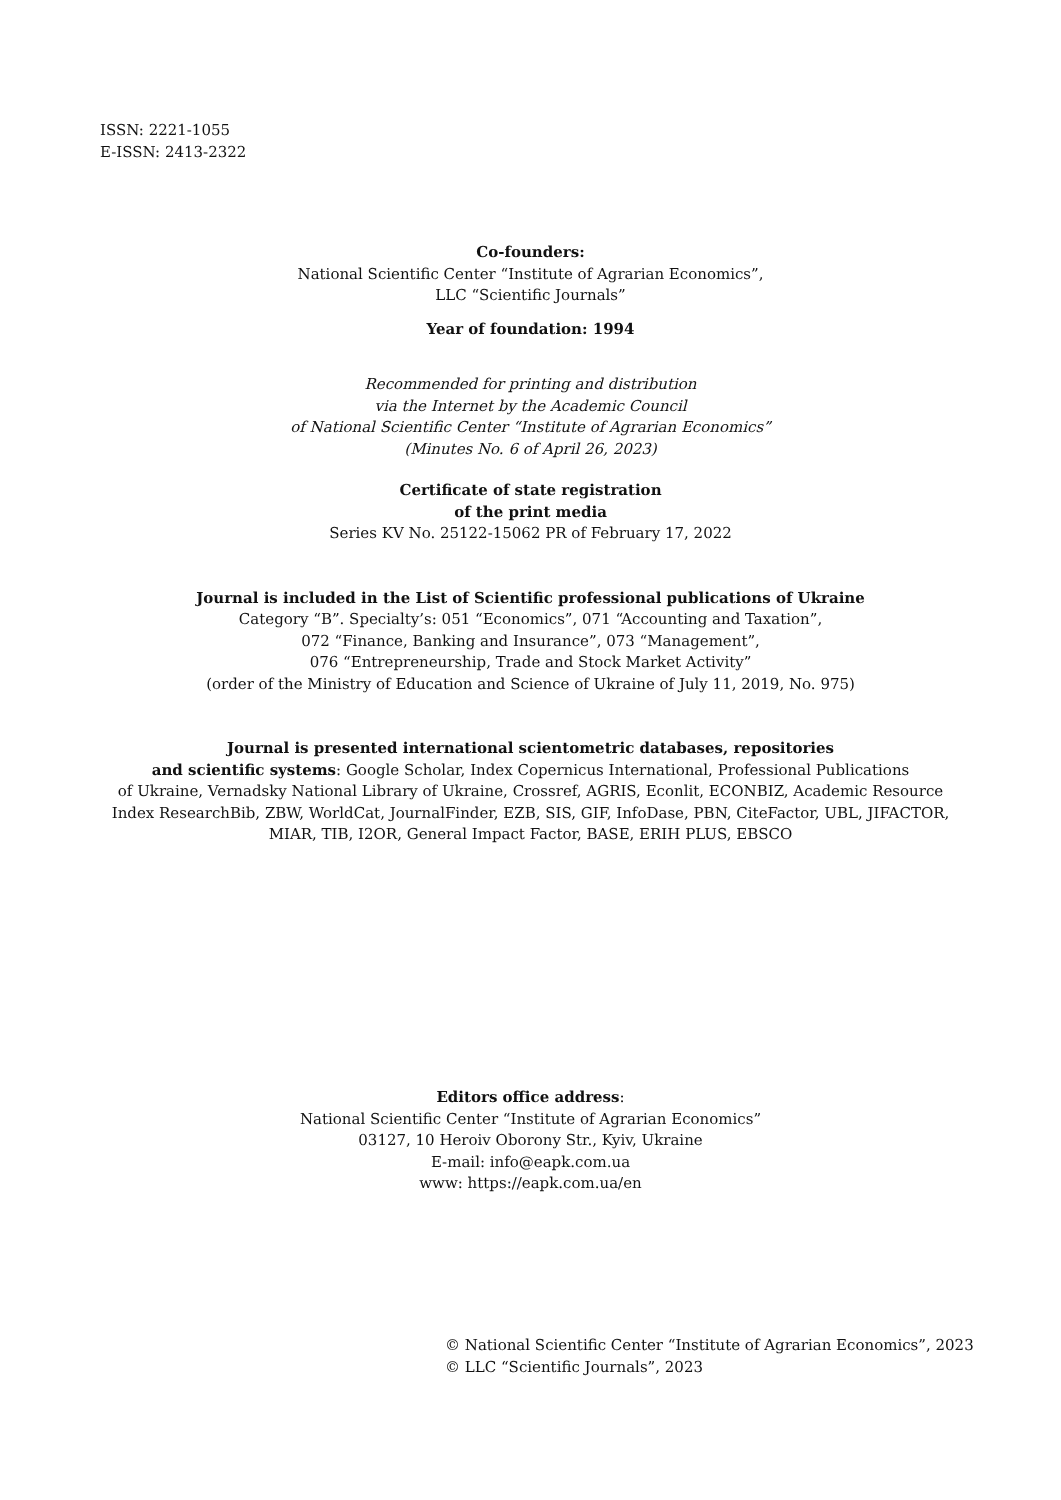ISSN: 2221-1055
E-ISSN: 2413-2322
Co-founders:
National Scientific Center “Institute of Agrarian Economics”,
LLC “Scientific Journals”
Year of foundation: 1994
Recommended for printing and distribution
via the Internet by the Academic Council
of National Scientific Center “Institute of Agrarian Economics”
(Minutes No. 6 of April 26, 2023)
Certificate of state registration
of the print media
Series KV No. 25122-15062 PR of February 17, 2022
Journal is included in the List of Scientific professional publications of Ukraine
Category “B”. Specialty’s: 051 “Economics”, 071 “Accounting and Taxation”,
072 “Finance, Banking and Insurance”, 073 “Management”,
076 “Entrepreneurship, Trade and Stock Market Activity”
(order of the Ministry of Education and Science of Ukraine of July 11, 2019, No. 975)
Journal is presented international scientometric databases, repositories
and scientific systems: Google Scholar, Index Copernicus International, Professional Publications
of Ukraine, Vernadsky National Library of Ukraine, Crossref, AGRIS, Econlit, ECONBIZ, Academic Resource
Index ResearchBib, ZBW, WorldCat, JournalFinder, EZB, SIS, GIF, InfoDase, PBN, CiteFactor, UBL, JIFACTOR,
MIAR, TIB, I2OR, General Impact Factor, BASE, ERIH PLUS, EBSCO
Editors office address:
National Scientific Center “Institute of Agrarian Economics”
03127, 10 Heroiv Oborony Str., Kyiv, Ukraine
E-mail: info@eapk.com.ua
www: https://eapk.com.ua/en
© National Scientific Center “Institute of Agrarian Economics”, 2023
© LLC “Scientific Journals”, 2023